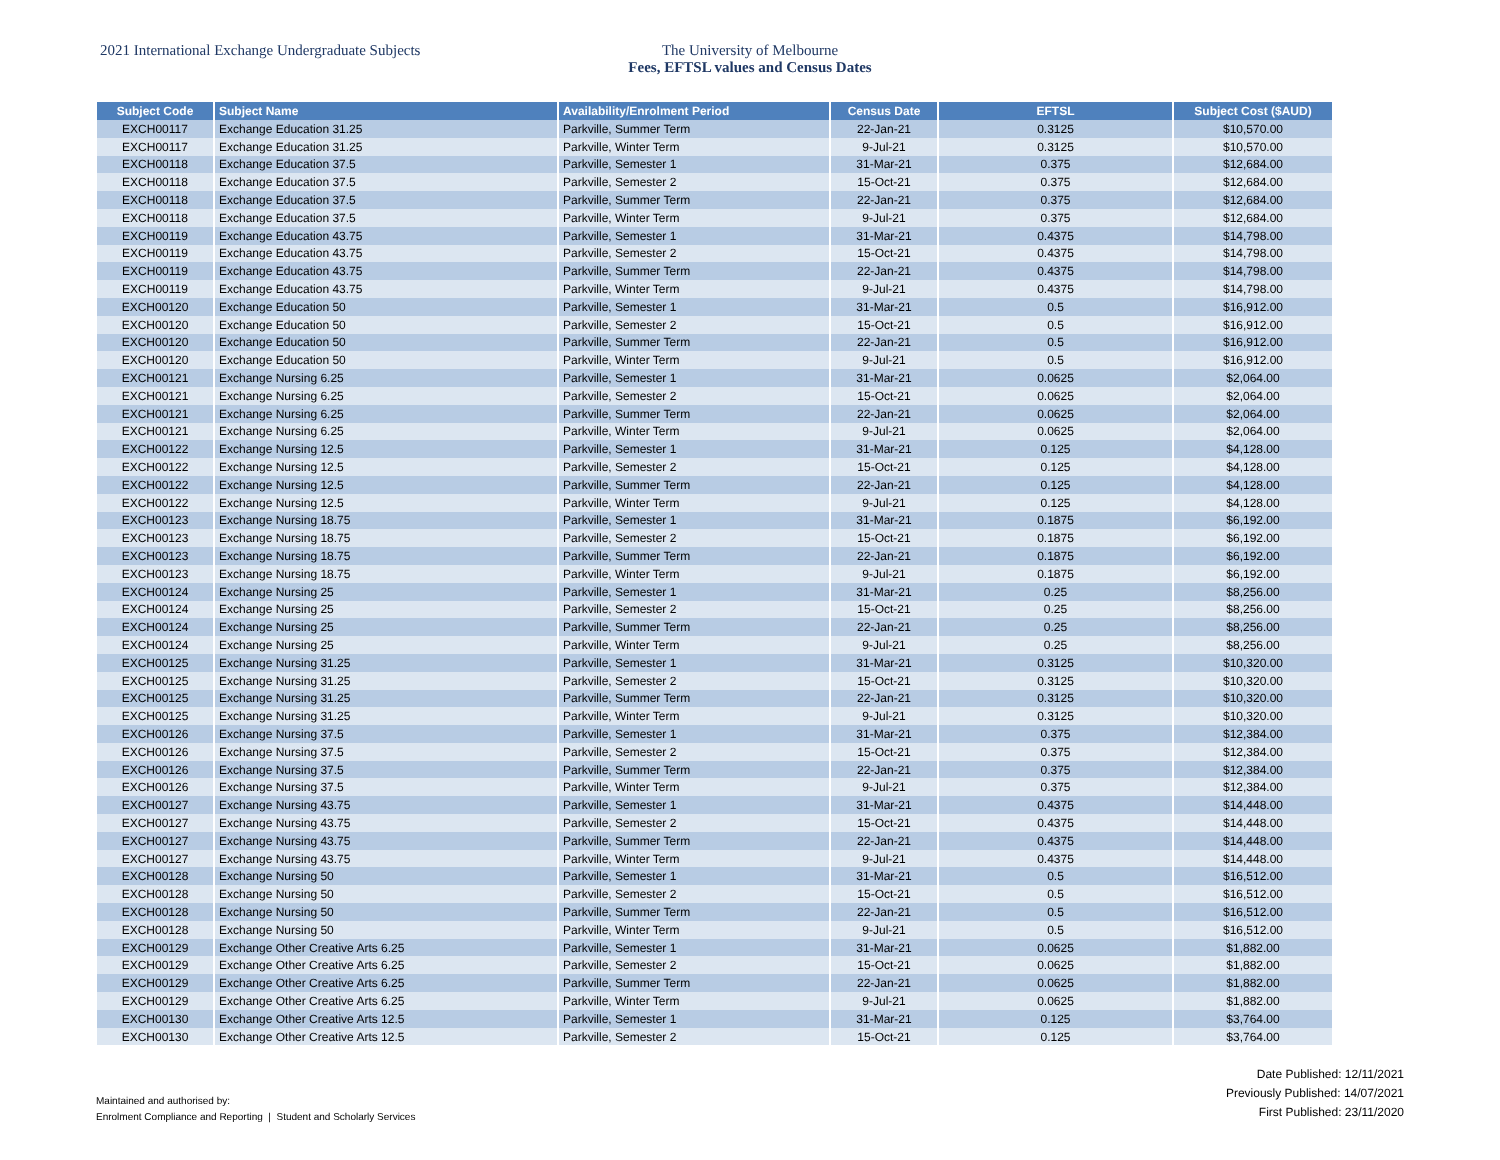2021 International Exchange Undergraduate Subjects The University of Melbourne
Fees, EFTSL values and Census Dates
| Subject Code | Subject Name | Availability/Enrolment Period | Census Date | EFTSL | Subject Cost ($AUD) |
| --- | --- | --- | --- | --- | --- |
| EXCH00117 | Exchange Education 31.25 | Parkville, Summer Term | 22-Jan-21 | 0.3125 | $10,570.00 |
| EXCH00117 | Exchange Education 31.25 | Parkville, Winter Term | 9-Jul-21 | 0.3125 | $10,570.00 |
| EXCH00118 | Exchange Education 37.5 | Parkville, Semester 1 | 31-Mar-21 | 0.375 | $12,684.00 |
| EXCH00118 | Exchange Education 37.5 | Parkville, Semester 2 | 15-Oct-21 | 0.375 | $12,684.00 |
| EXCH00118 | Exchange Education 37.5 | Parkville, Summer Term | 22-Jan-21 | 0.375 | $12,684.00 |
| EXCH00118 | Exchange Education 37.5 | Parkville, Winter Term | 9-Jul-21 | 0.375 | $12,684.00 |
| EXCH00119 | Exchange Education 43.75 | Parkville, Semester 1 | 31-Mar-21 | 0.4375 | $14,798.00 |
| EXCH00119 | Exchange Education 43.75 | Parkville, Semester 2 | 15-Oct-21 | 0.4375 | $14,798.00 |
| EXCH00119 | Exchange Education 43.75 | Parkville, Summer Term | 22-Jan-21 | 0.4375 | $14,798.00 |
| EXCH00119 | Exchange Education 43.75 | Parkville, Winter Term | 9-Jul-21 | 0.4375 | $14,798.00 |
| EXCH00120 | Exchange Education 50 | Parkville, Semester 1 | 31-Mar-21 | 0.5 | $16,912.00 |
| EXCH00120 | Exchange Education 50 | Parkville, Semester 2 | 15-Oct-21 | 0.5 | $16,912.00 |
| EXCH00120 | Exchange Education 50 | Parkville, Summer Term | 22-Jan-21 | 0.5 | $16,912.00 |
| EXCH00120 | Exchange Education 50 | Parkville, Winter Term | 9-Jul-21 | 0.5 | $16,912.00 |
| EXCH00121 | Exchange Nursing 6.25 | Parkville, Semester 1 | 31-Mar-21 | 0.0625 | $2,064.00 |
| EXCH00121 | Exchange Nursing 6.25 | Parkville, Semester 2 | 15-Oct-21 | 0.0625 | $2,064.00 |
| EXCH00121 | Exchange Nursing 6.25 | Parkville, Summer Term | 22-Jan-21 | 0.0625 | $2,064.00 |
| EXCH00121 | Exchange Nursing 6.25 | Parkville, Winter Term | 9-Jul-21 | 0.0625 | $2,064.00 |
| EXCH00122 | Exchange Nursing 12.5 | Parkville, Semester 1 | 31-Mar-21 | 0.125 | $4,128.00 |
| EXCH00122 | Exchange Nursing 12.5 | Parkville, Semester 2 | 15-Oct-21 | 0.125 | $4,128.00 |
| EXCH00122 | Exchange Nursing 12.5 | Parkville, Summer Term | 22-Jan-21 | 0.125 | $4,128.00 |
| EXCH00122 | Exchange Nursing 12.5 | Parkville, Winter Term | 9-Jul-21 | 0.125 | $4,128.00 |
| EXCH00123 | Exchange Nursing 18.75 | Parkville, Semester 1 | 31-Mar-21 | 0.1875 | $6,192.00 |
| EXCH00123 | Exchange Nursing 18.75 | Parkville, Semester 2 | 15-Oct-21 | 0.1875 | $6,192.00 |
| EXCH00123 | Exchange Nursing 18.75 | Parkville, Summer Term | 22-Jan-21 | 0.1875 | $6,192.00 |
| EXCH00123 | Exchange Nursing 18.75 | Parkville, Winter Term | 9-Jul-21 | 0.1875 | $6,192.00 |
| EXCH00124 | Exchange Nursing 25 | Parkville, Semester 1 | 31-Mar-21 | 0.25 | $8,256.00 |
| EXCH00124 | Exchange Nursing 25 | Parkville, Semester 2 | 15-Oct-21 | 0.25 | $8,256.00 |
| EXCH00124 | Exchange Nursing 25 | Parkville, Summer Term | 22-Jan-21 | 0.25 | $8,256.00 |
| EXCH00124 | Exchange Nursing 25 | Parkville, Winter Term | 9-Jul-21 | 0.25 | $8,256.00 |
| EXCH00125 | Exchange Nursing 31.25 | Parkville, Semester 1 | 31-Mar-21 | 0.3125 | $10,320.00 |
| EXCH00125 | Exchange Nursing 31.25 | Parkville, Semester 2 | 15-Oct-21 | 0.3125 | $10,320.00 |
| EXCH00125 | Exchange Nursing 31.25 | Parkville, Summer Term | 22-Jan-21 | 0.3125 | $10,320.00 |
| EXCH00125 | Exchange Nursing 31.25 | Parkville, Winter Term | 9-Jul-21 | 0.3125 | $10,320.00 |
| EXCH00126 | Exchange Nursing 37.5 | Parkville, Semester 1 | 31-Mar-21 | 0.375 | $12,384.00 |
| EXCH00126 | Exchange Nursing 37.5 | Parkville, Semester 2 | 15-Oct-21 | 0.375 | $12,384.00 |
| EXCH00126 | Exchange Nursing 37.5 | Parkville, Summer Term | 22-Jan-21 | 0.375 | $12,384.00 |
| EXCH00126 | Exchange Nursing 37.5 | Parkville, Winter Term | 9-Jul-21 | 0.375 | $12,384.00 |
| EXCH00127 | Exchange Nursing 43.75 | Parkville, Semester 1 | 31-Mar-21 | 0.4375 | $14,448.00 |
| EXCH00127 | Exchange Nursing 43.75 | Parkville, Semester 2 | 15-Oct-21 | 0.4375 | $14,448.00 |
| EXCH00127 | Exchange Nursing 43.75 | Parkville, Summer Term | 22-Jan-21 | 0.4375 | $14,448.00 |
| EXCH00127 | Exchange Nursing 43.75 | Parkville, Winter Term | 9-Jul-21 | 0.4375 | $14,448.00 |
| EXCH00128 | Exchange Nursing 50 | Parkville, Semester 1 | 31-Mar-21 | 0.5 | $16,512.00 |
| EXCH00128 | Exchange Nursing 50 | Parkville, Semester 2 | 15-Oct-21 | 0.5 | $16,512.00 |
| EXCH00128 | Exchange Nursing 50 | Parkville, Summer Term | 22-Jan-21 | 0.5 | $16,512.00 |
| EXCH00128 | Exchange Nursing 50 | Parkville, Winter Term | 9-Jul-21 | 0.5 | $16,512.00 |
| EXCH00129 | Exchange Other Creative Arts 6.25 | Parkville, Semester 1 | 31-Mar-21 | 0.0625 | $1,882.00 |
| EXCH00129 | Exchange Other Creative Arts 6.25 | Parkville, Semester 2 | 15-Oct-21 | 0.0625 | $1,882.00 |
| EXCH00129 | Exchange Other Creative Arts 6.25 | Parkville, Summer Term | 22-Jan-21 | 0.0625 | $1,882.00 |
| EXCH00129 | Exchange Other Creative Arts 6.25 | Parkville, Winter Term | 9-Jul-21 | 0.0625 | $1,882.00 |
| EXCH00130 | Exchange Other Creative Arts 12.5 | Parkville, Semester 1 | 31-Mar-21 | 0.125 | $3,764.00 |
| EXCH00130 | Exchange Other Creative Arts 12.5 | Parkville, Semester 2 | 15-Oct-21 | 0.125 | $3,764.00 |
Maintained and authorised by:
Enrolment Compliance and Reporting | Student and Scholarly Services
Date Published: 12/11/2021
Previously Published: 14/07/2021
First Published: 23/11/2020